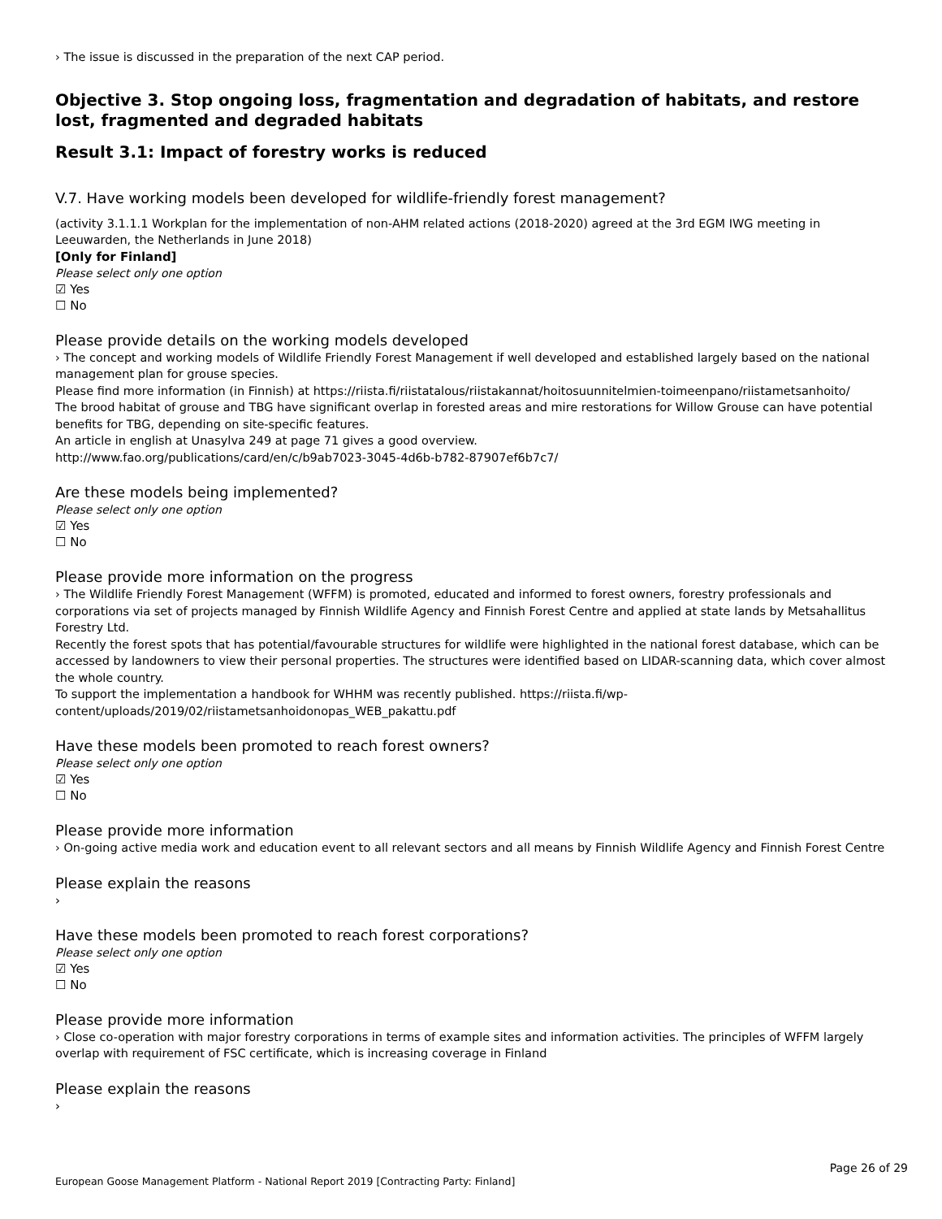› The issue is discussed in the preparation of the next CAP period.
Objective 3. Stop ongoing loss, fragmentation and degradation of habitats, and restore lost, fragmented and degraded habitats
Result 3.1: Impact of forestry works is reduced
V.7. Have working models been developed for wildlife-friendly forest management?
(activity 3.1.1.1 Workplan for the implementation of non-AHM related actions (2018-2020) agreed at the 3rd EGM IWG meeting in Leeuwarden, the Netherlands in June 2018)
[Only for Finland]
Please select only one option
☑ Yes
☐ No
Please provide details on the working models developed
› The concept and working models of Wildlife Friendly Forest Management if well developed and established largely based on the national management plan for grouse species.
Please find more information (in Finnish) at https://riista.fi/riistatalous/riistakannat/hoitosuunnitelmien-toimeenpano/riistametsanhoito/
The brood habitat of grouse and TBG have significant overlap in forested areas and mire restorations for Willow Grouse can have potential benefits for TBG, depending on site-specific features.
An article in english at Unasylva 249 at page 71 gives a good overview.
http://www.fao.org/publications/card/en/c/b9ab7023-3045-4d6b-b782-87907ef6b7c7/
Are these models being implemented?
Please select only one option
☑ Yes
☐ No
Please provide more information on the progress
› The Wildlife Friendly Forest Management (WFFM) is promoted, educated and informed to forest owners, forestry professionals and corporations via set of projects managed by Finnish Wildlife Agency and Finnish Forest Centre and applied at state lands by Metsahallitus Forestry Ltd.
Recently the forest spots that has potential/favourable structures for wildlife were highlighted in the national forest database, which can be accessed by landowners to view their personal properties. The structures were identified based on LIDAR-scanning data, which cover almost the whole country.
To support the implementation a handbook for WHHM was recently published. https://riista.fi/wp-content/uploads/2019/02/riistametsanhoidonopas_WEB_pakattu.pdf
Have these models been promoted to reach forest owners?
Please select only one option
☑ Yes
☐ No
Please provide more information
› On-going active media work and education event to all relevant sectors and all means by Finnish Wildlife Agency and Finnish Forest Centre
Please explain the reasons
›
Have these models been promoted to reach forest corporations?
Please select only one option
☑ Yes
☐ No
Please provide more information
› Close co-operation with major forestry corporations in terms of example sites and information activities. The principles of WFFM largely overlap with requirement of FSC certificate, which is increasing coverage in Finland
Please explain the reasons
›
Page 26 of 29
European Goose Management Platform - National Report 2019 [Contracting Party: Finland]